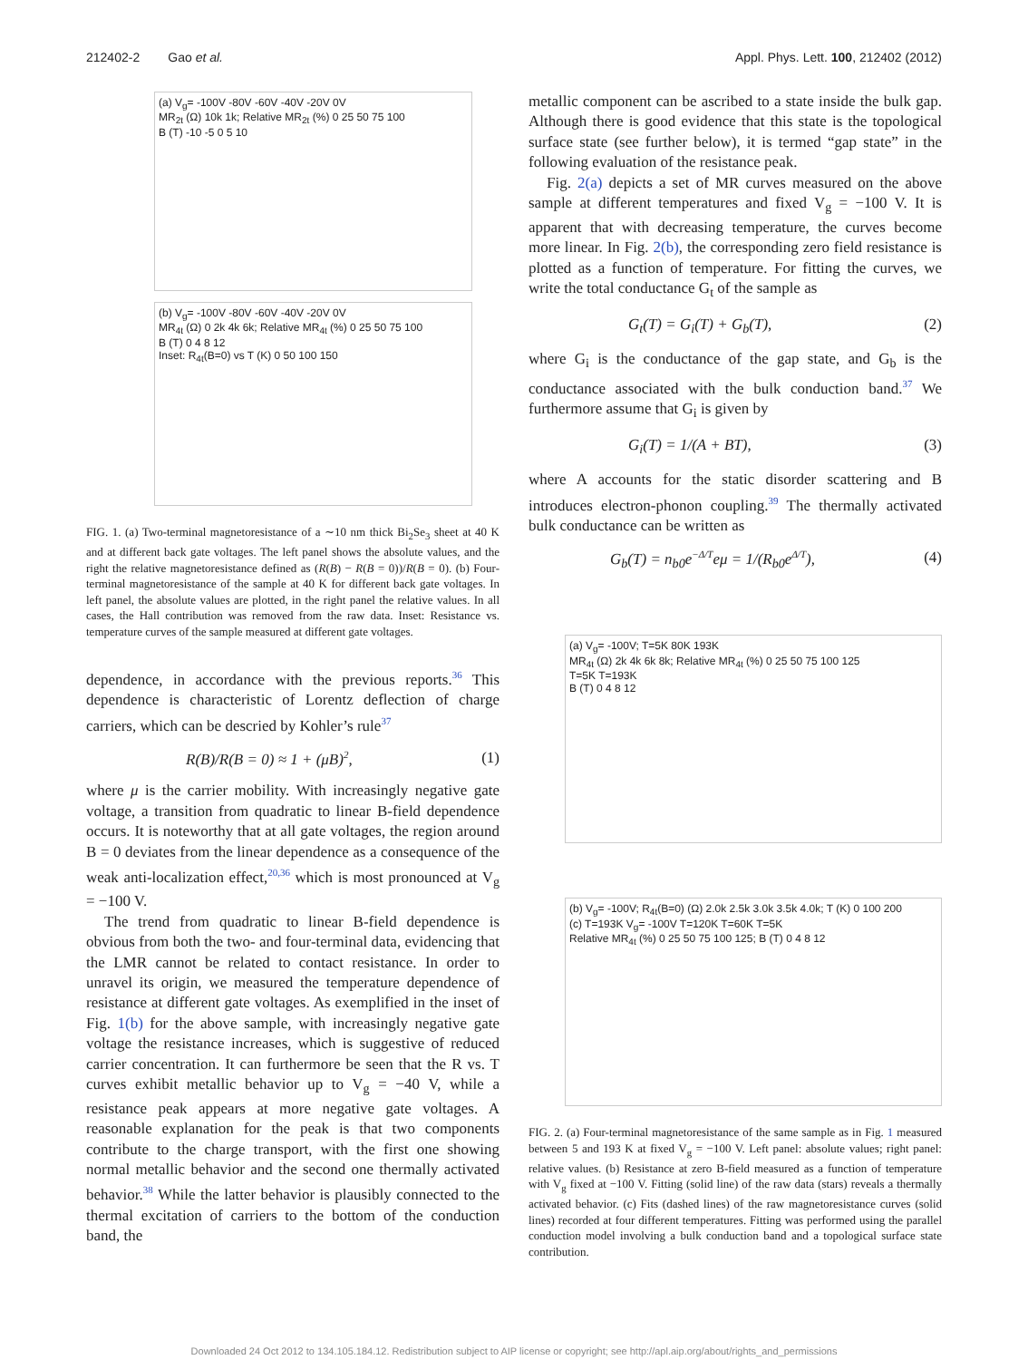212402-2 Gao et al. Appl. Phys. Lett. 100, 212402 (2012)
(a) V<sub>g</sub>= -100V -80V -60V -40V -20V 0V
MR<sub>2t</sub> (Ω) 10k 1k; Relative MR<sub>2t</sub> (%) 0 25 50 75 100
B (T) -10 -5 0 5 10
(b) V<sub>g</sub>= -100V -80V -60V -40V -20V 0V
MR<sub>4t</sub> (Ω) 0 2k 4k 6k; Relative MR<sub>4t</sub> (%) 0 25 50 75 100
B (T) 0 4 8 12
Inset: R<sub>4t</sub>(B=0) vs T (K) 0 50 100 150
FIG. 1. (a) Two-terminal magnetoresistance of a ∼10 nm thick Bi<sub>2</sub>Se<sub>3</sub> sheet at 40 K and at different back gate voltages. The left panel shows the absolute values, and the right the relative magnetoresistance defined as (R(B) − R(B = 0))/R(B = 0). (b) Four-terminal magnetoresistance of the sample at 40 K for different back gate voltages. In left panel, the absolute values are plotted, in the right panel the relative values. In all cases, the Hall contribution was removed from the raw data. Inset: Resistance vs. temperature curves of the sample measured at different gate voltages.
dependence, in accordance with the previous reports.<sup>36</sup> This dependence is characteristic of Lorentz deflection of charge carriers, which can be descried by Kohler’s rule<sup>37</sup>
R(B)/R(B = 0) ≈ 1 + (μB)<sup>2</sup>, (1)
where μ is the carrier mobility. With increasingly negative gate voltage, a transition from quadratic to linear B-field dependence occurs. It is noteworthy that at all gate voltages, the region around B = 0 deviates from the linear dependence as a consequence of the weak anti-localization effect,<sup>20,36</sup> which is most pronounced at V<sub>g</sub> = −100 V.
The trend from quadratic to linear B-field dependence is obvious from both the two- and four-terminal data, evidencing that the LMR cannot be related to contact resistance. In order to unravel its origin, we measured the temperature dependence of resistance at different gate voltages. As exemplified in the inset of Fig. 1(b) for the above sample, with increasingly negative gate voltage the resistance increases, which is suggestive of reduced carrier concentration. It can furthermore be seen that the R vs. T curves exhibit metallic behavior up to V<sub>g</sub> = −40 V, while a resistance peak appears at more negative gate voltages. A reasonable explanation for the peak is that two components contribute to the charge transport, with the first one showing normal metallic behavior and the second one thermally activated behavior.<sup>38</sup> While the latter behavior is plausibly connected to the thermal excitation of carriers to the bottom of the conduction band, the
metallic component can be ascribed to a state inside the bulk gap. Although there is good evidence that this state is the topological surface state (see further below), it is termed “gap state” in the following evaluation of the resistance peak.
Fig. 2(a) depicts a set of MR curves measured on the above sample at different temperatures and fixed V<sub>g</sub> = −100 V. It is apparent that with decreasing temperature, the curves become more linear. In Fig. 2(b), the corresponding zero field resistance is plotted as a function of temperature. For fitting the curves, we write the total conductance G<sub>t</sub> of the sample as
G<sub>t</sub>(T) = G<sub>i</sub>(T) + G<sub>b</sub>(T), (2)
where G<sub>i</sub> is the conductance of the gap state, and G<sub>b</sub> is the conductance associated with the bulk conduction band.<sup>37</sup> We furthermore assume that G<sub>i</sub> is given by
G<sub>i</sub>(T) = 1/(A + BT), (3)
where A accounts for the static disorder scattering and B introduces electron-phonon coupling.<sup>39</sup> The thermally activated bulk conductance can be written as
G<sub>b</sub>(T) = n<sub>b0</sub>e<sup>−Δ/T</sup>eμ = 1/(R<sub>b0</sub>e<sup>Δ/T</sup>), (4)
(a) V<sub>g</sub>= -100V; T=5K 80K 193K
MR<sub>4t</sub> (Ω) 2k 4k 6k 8k; Relative MR<sub>4t</sub> (%) 0 25 50 75 100 125
T=5K T=193K
B (T) 0 4 8 12
(b) V<sub>g</sub>= -100V; R<sub>4t</sub>(B=0) (Ω) 2.0k 2.5k 3.0k 3.5k 4.0k; T (K) 0 100 200
(c) T=193K V<sub>g</sub>= -100V T=120K T=60K T=5K
Relative MR<sub>4t</sub> (%) 0 25 50 75 100 125; B (T) 0 4 8 12
FIG. 2. (a) Four-terminal magnetoresistance of the same sample as in Fig. 1 measured between 5 and 193 K at fixed V<sub>g</sub> = −100 V. Left panel: absolute values; right panel: relative values. (b) Resistance at zero B-field measured as a function of temperature with V<sub>g</sub> fixed at −100 V. Fitting (solid line) of the raw data (stars) reveals a thermally activated behavior. (c) Fits (dashed lines) of the raw magnetoresistance curves (solid lines) recorded at four different temperatures. Fitting was performed using the parallel conduction model involving a bulk conduction band and a topological surface state contribution.
Downloaded 24 Oct 2012 to 134.105.184.12. Redistribution subject to AIP license or copyright; see http://apl.aip.org/about/rights_and_permissions